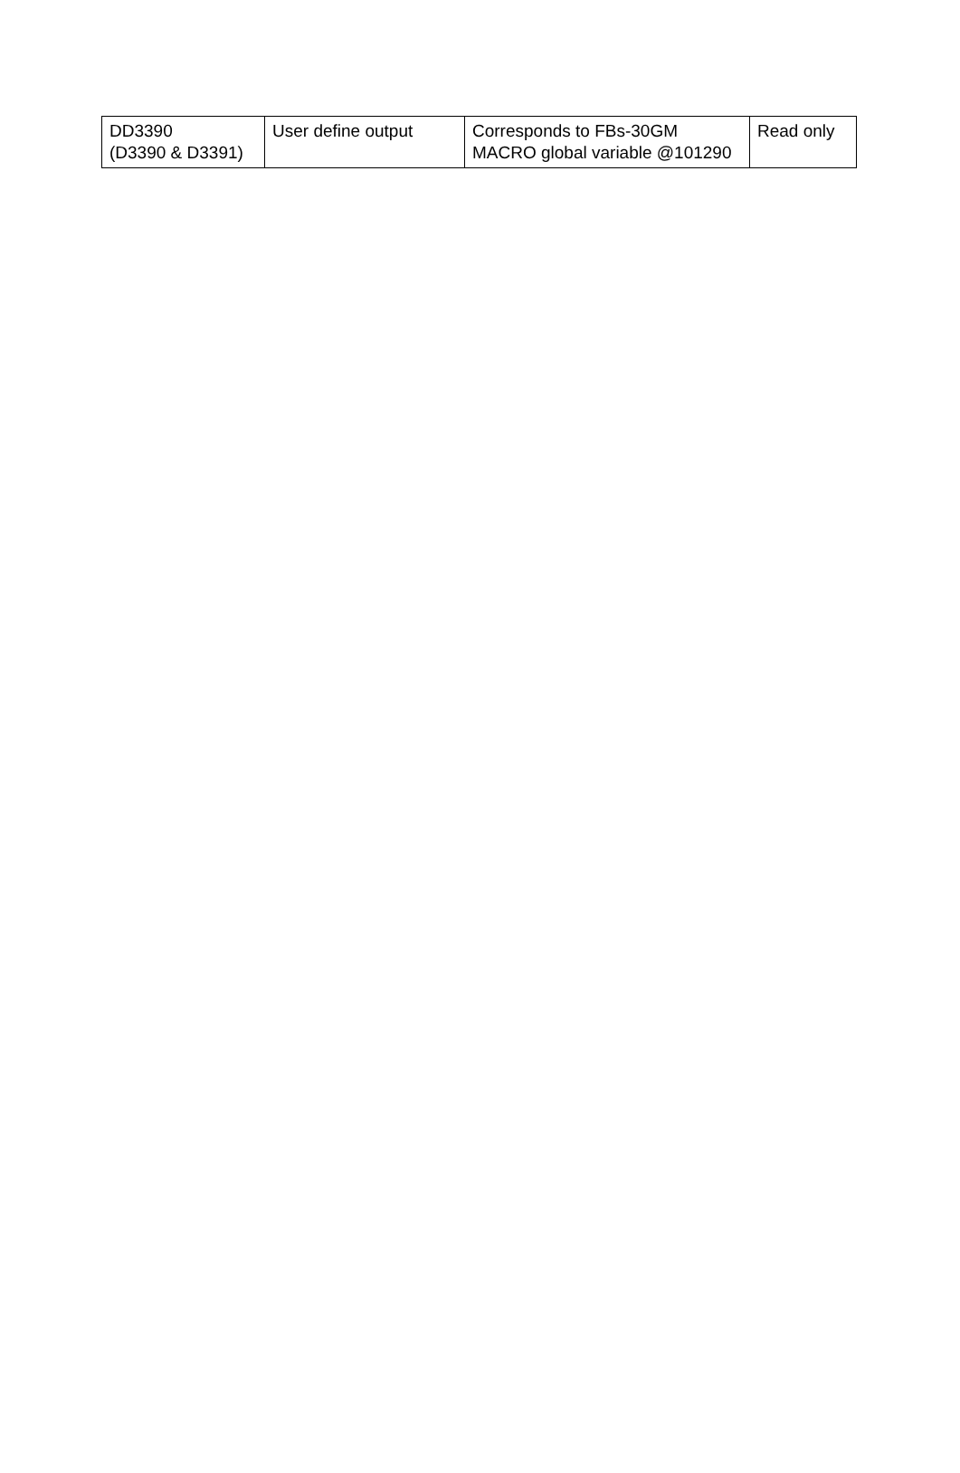| DD3390 (D3390 & D3391) | User define output | Corresponds to FBs-30GM MACRO global variable @101290 | Read only |